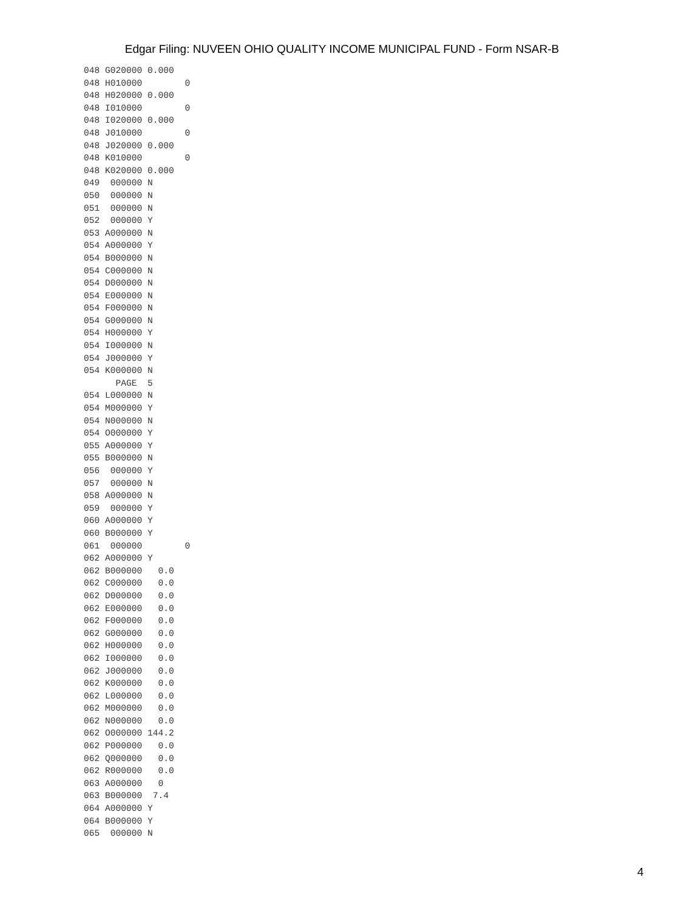Edgar Filing: NUVEEN OHIO QUALITY INCOME MUNICIPAL FUND - Form NSAR-B
048 G020000 0.000
048 H010000        0
048 H020000 0.000
048 I010000        0
048 I020000 0.000
048 J010000        0
048 J020000 0.000
048 K010000        0
048 K020000 0.000
049  000000 N
050  000000 N
051  000000 N
052  000000 Y
053 A000000 N
054 A000000 Y
054 B000000 N
054 C000000 N
054 D000000 N
054 E000000 N
054 F000000 N
054 G000000 N
054 H000000 Y
054 I000000 N
054 J000000 Y
054 K000000 N
      PAGE  5
054 L000000 N
054 M000000 Y
054 N000000 N
054 O000000 Y
055 A000000 Y
055 B000000 N
056  000000 Y
057  000000 N
058 A000000 N
059  000000 Y
060 A000000 Y
060 B000000 Y
061  000000        0
062 A000000 Y
062 B000000   0.0
062 C000000   0.0
062 D000000   0.0
062 E000000   0.0
062 F000000   0.0
062 G000000   0.0
062 H000000   0.0
062 I000000   0.0
062 J000000   0.0
062 K000000   0.0
062 L000000   0.0
062 M000000   0.0
062 N000000   0.0
062 O000000 144.2
062 P000000   0.0
062 Q000000   0.0
062 R000000   0.0
063 A000000   0
063 B000000  7.4
064 A000000 Y
064 B000000 Y
065  000000 N
4